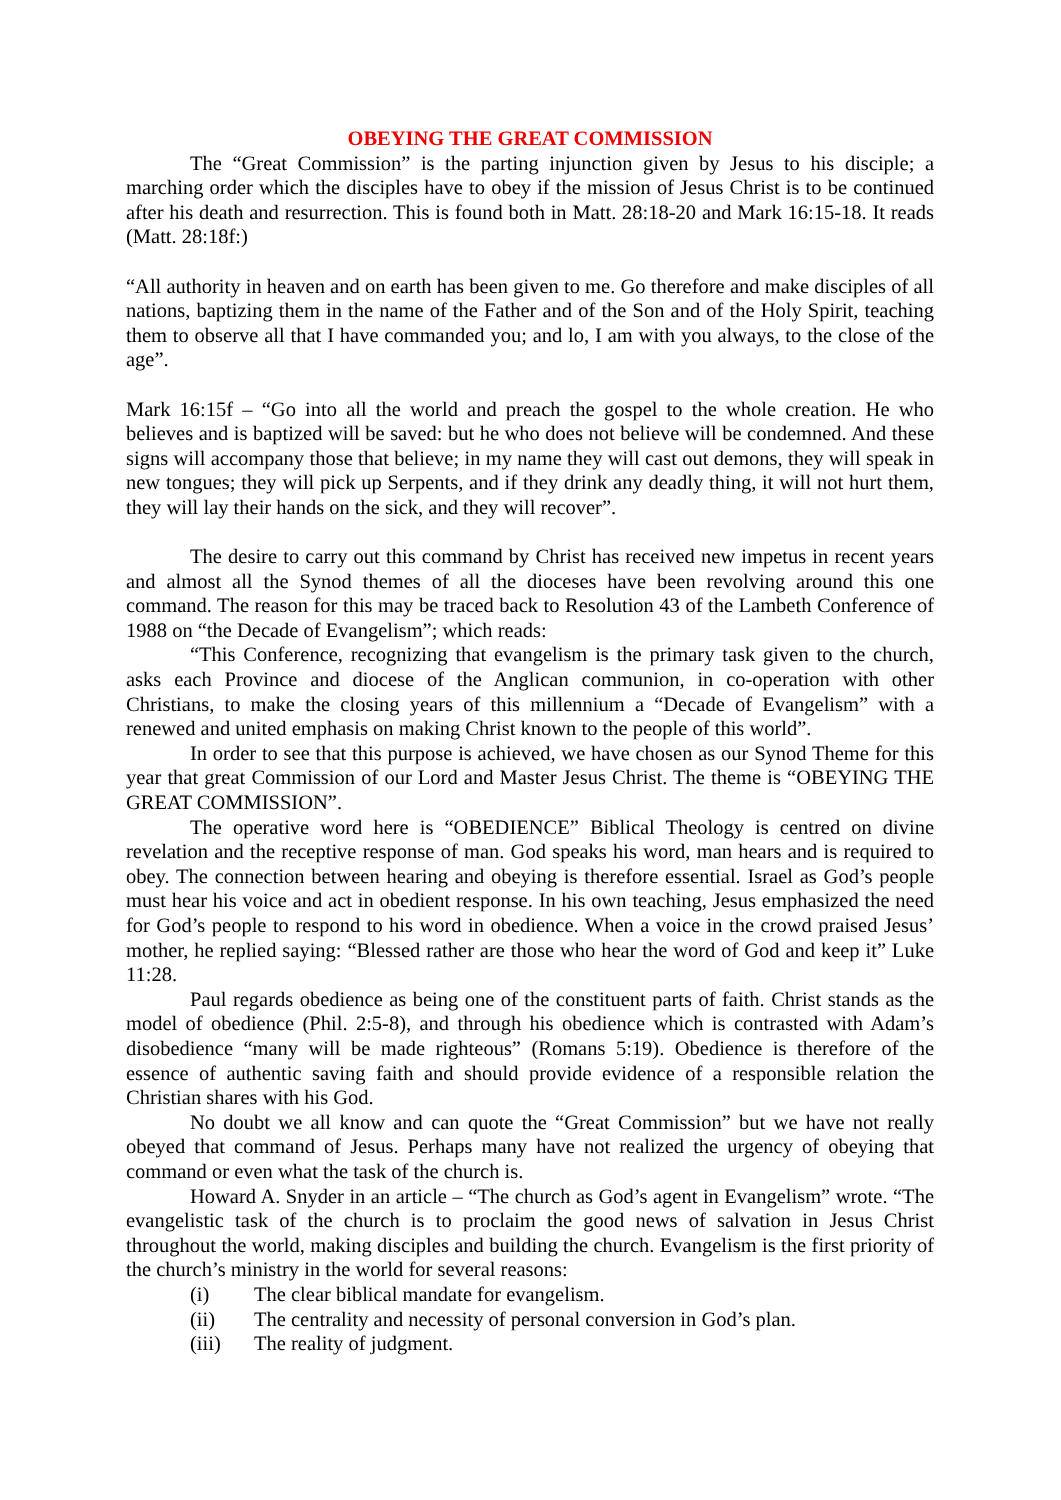OBEYING THE GREAT COMMISSION
The “Great Commission” is the parting injunction given by Jesus to his disciple; a marching order which the disciples have to obey if the mission of Jesus Christ is to be continued after his death and resurrection. This is found both in Matt. 28:18-20 and Mark 16:15-18. It reads (Matt. 28:18f:)
“All authority in heaven and on earth has been given to me. Go therefore and make disciples of all nations, baptizing them in the name of the Father and of the Son and of the Holy Spirit, teaching them to observe all that I have commanded you; and lo, I am with you always, to the close of the age”.
Mark 16:15f – “Go into all the world and preach the gospel to the whole creation. He who believes and is baptized will be saved: but he who does not believe will be condemned. And these signs will accompany those that believe; in my name they will cast out demons, they will speak in new tongues; they will pick up Serpents, and if they drink any deadly thing, it will not hurt them, they will lay their hands on the sick, and they will recover”.
The desire to carry out this command by Christ has received new impetus in recent years and almost all the Synod themes of all the dioceses have been revolving around this one command. The reason for this may be traced back to Resolution 43 of the Lambeth Conference of 1988 on “the Decade of Evangelism”; which reads:
“This Conference, recognizing that evangelism is the primary task given to the church, asks each Province and diocese of the Anglican communion, in co-operation with other Christians, to make the closing years of this millennium a “Decade of Evangelism” with a renewed and united emphasis on making Christ known to the people of this world”.
In order to see that this purpose is achieved, we have chosen as our Synod Theme for this year that great Commission of our Lord and Master Jesus Christ. The theme is “OBEYING THE GREAT COMMISSION”.
The operative word here is “OBEDIENCE” Biblical Theology is centred on divine revelation and the receptive response of man. God speaks his word, man hears and is required to obey. The connection between hearing and obeying is therefore essential. Israel as God’s people must hear his voice and act in obedient response. In his own teaching, Jesus emphasized the need for God’s people to respond to his word in obedience. When a voice in the crowd praised Jesus’ mother, he replied saying: “Blessed rather are those who hear the word of God and keep it” Luke 11:28.
Paul regards obedience as being one of the constituent parts of faith. Christ stands as the model of obedience (Phil. 2:5-8), and through his obedience which is contrasted with Adam’s disobedience “many will be made righteous” (Romans 5:19). Obedience is therefore of the essence of authentic saving faith and should provide evidence of a responsible relation the Christian shares with his God.
No doubt we all know and can quote the “Great Commission” but we have not really obeyed that command of Jesus. Perhaps many have not realized the urgency of obeying that command or even what the task of the church is.
Howard A. Snyder in an article – “The church as God’s agent in Evangelism” wrote. “The evangelistic task of the church is to proclaim the good news of salvation in Jesus Christ throughout the world, making disciples and building the church. Evangelism is the first priority of the church’s ministry in the world for several reasons:
(i) The clear biblical mandate for evangelism.
(ii) The centrality and necessity of personal conversion in God’s plan.
(iii) The reality of judgment.